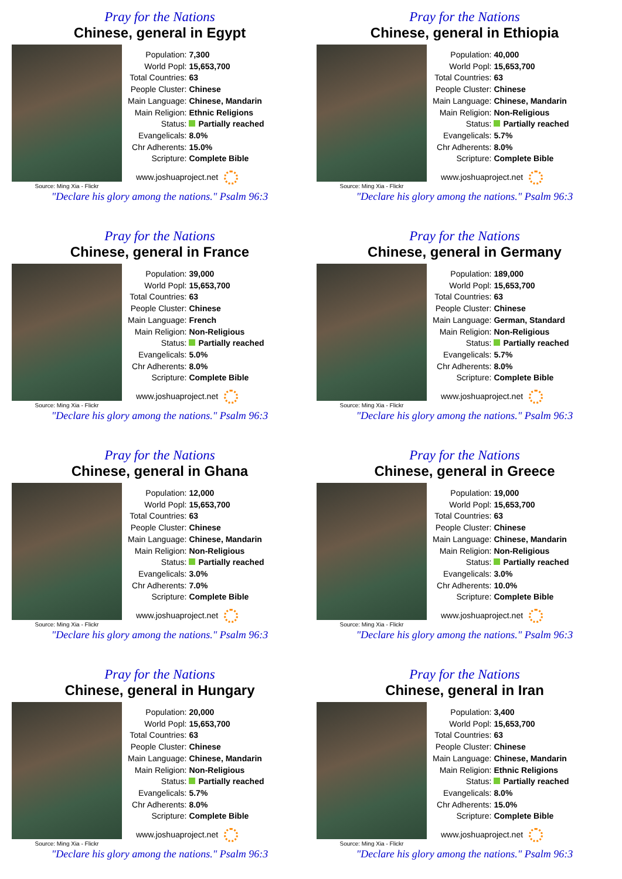Pray for the Nations
Chinese, general in Egypt
Source: Ming Xia - Flickr
| Population: | 7,300 |
| World Popl: | 15,653,700 |
| Total Countries: | 63 |
| People Cluster: | Chinese |
| Main Language: | Chinese, Mandarin |
| Main Religion: | Ethnic Religions |
| Status: | Partially reached |
| Evangelicals: | 8.0% |
| Chr Adherents: | 15.0% |
| Scripture: | Complete Bible |
www.joshuaproject.net
"Declare his glory among the nations." Psalm 96:3
Pray for the Nations
Chinese, general in Ethiopia
Source: Ming Xia - Flickr
| Population: | 40,000 |
| World Popl: | 15,653,700 |
| Total Countries: | 63 |
| People Cluster: | Chinese |
| Main Language: | Chinese, Mandarin |
| Main Religion: | Non-Religious |
| Status: | Partially reached |
| Evangelicals: | 5.7% |
| Chr Adherents: | 8.0% |
| Scripture: | Complete Bible |
www.joshuaproject.net
"Declare his glory among the nations." Psalm 96:3
Pray for the Nations
Chinese, general in France
Source: Ming Xia - Flickr
| Population: | 39,000 |
| World Popl: | 15,653,700 |
| Total Countries: | 63 |
| People Cluster: | Chinese |
| Main Language: | French |
| Main Religion: | Non-Religious |
| Status: | Partially reached |
| Evangelicals: | 5.0% |
| Chr Adherents: | 8.0% |
| Scripture: | Complete Bible |
www.joshuaproject.net
"Declare his glory among the nations." Psalm 96:3
Pray for the Nations
Chinese, general in Germany
Source: Ming Xia - Flickr
| Population: | 189,000 |
| World Popl: | 15,653,700 |
| Total Countries: | 63 |
| People Cluster: | Chinese |
| Main Language: | German, Standard |
| Main Religion: | Non-Religious |
| Status: | Partially reached |
| Evangelicals: | 5.7% |
| Chr Adherents: | 8.0% |
| Scripture: | Complete Bible |
www.joshuaproject.net
"Declare his glory among the nations." Psalm 96:3
Pray for the Nations
Chinese, general in Ghana
Source: Ming Xia - Flickr
| Population: | 12,000 |
| World Popl: | 15,653,700 |
| Total Countries: | 63 |
| People Cluster: | Chinese |
| Main Language: | Chinese, Mandarin |
| Main Religion: | Non-Religious |
| Status: | Partially reached |
| Evangelicals: | 3.0% |
| Chr Adherents: | 7.0% |
| Scripture: | Complete Bible |
www.joshuaproject.net
"Declare his glory among the nations." Psalm 96:3
Pray for the Nations
Chinese, general in Greece
Source: Ming Xia - Flickr
| Population: | 19,000 |
| World Popl: | 15,653,700 |
| Total Countries: | 63 |
| People Cluster: | Chinese |
| Main Language: | Chinese, Mandarin |
| Main Religion: | Non-Religious |
| Status: | Partially reached |
| Evangelicals: | 3.0% |
| Chr Adherents: | 10.0% |
| Scripture: | Complete Bible |
www.joshuaproject.net
"Declare his glory among the nations." Psalm 96:3
Pray for the Nations
Chinese, general in Hungary
Source: Ming Xia - Flickr
| Population: | 20,000 |
| World Popl: | 15,653,700 |
| Total Countries: | 63 |
| People Cluster: | Chinese |
| Main Language: | Chinese, Mandarin |
| Main Religion: | Non-Religious |
| Status: | Partially reached |
| Evangelicals: | 5.7% |
| Chr Adherents: | 8.0% |
| Scripture: | Complete Bible |
www.joshuaproject.net
"Declare his glory among the nations." Psalm 96:3
Pray for the Nations
Chinese, general in Iran
Source: Ming Xia - Flickr
| Population: | 3,400 |
| World Popl: | 15,653,700 |
| Total Countries: | 63 |
| People Cluster: | Chinese |
| Main Language: | Chinese, Mandarin |
| Main Religion: | Ethnic Religions |
| Status: | Partially reached |
| Evangelicals: | 8.0% |
| Chr Adherents: | 15.0% |
| Scripture: | Complete Bible |
www.joshuaproject.net
"Declare his glory among the nations." Psalm 96:3